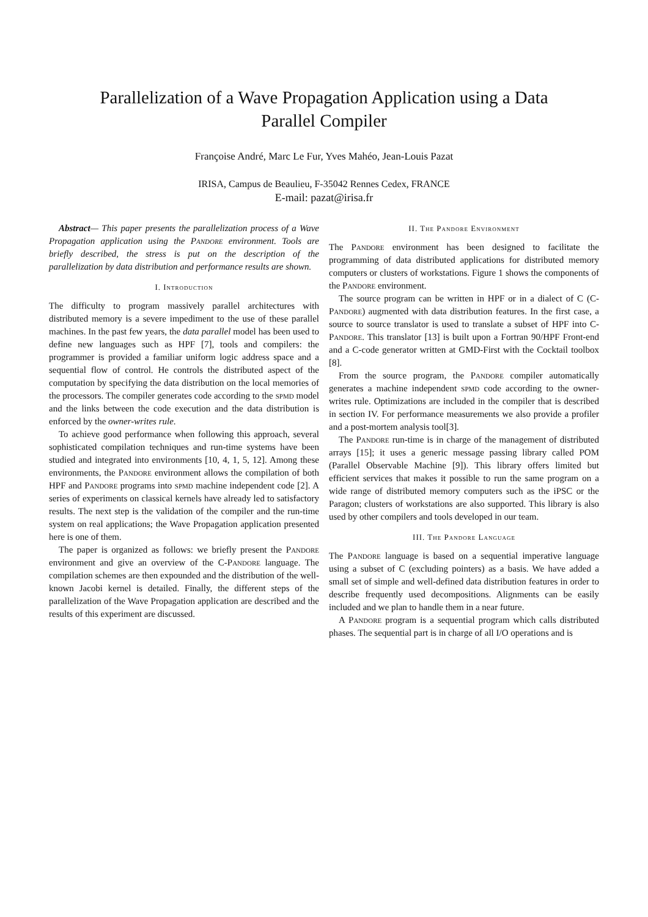Parallelization of a Wave Propagation Application using a Data
Parallel Compiler
Françoise André, Marc Le Fur, Yves Mahéo, Jean-Louis Pazat
IRISA, Campus de Beaulieu, F-35042 Rennes Cedex, FRANCE
E-mail: pazat@irisa.fr
Abstract— This paper presents the parallelization process of a Wave Propagation application using the Pandore environment. Tools are briefly described, the stress is put on the description of the parallelization by data distribution and performance results are shown.
I. Introduction
The difficulty to program massively parallel architectures with distributed memory is a severe impediment to the use of these parallel machines. In the past few years, the data parallel model has been used to define new languages such as HPF [7], tools and compilers: the programmer is provided a familiar uniform logic address space and a sequential flow of control. He controls the distributed aspect of the computation by specifying the data distribution on the local memories of the processors. The compiler generates code according to the spmd model and the links between the code execution and the data distribution is enforced by the owner-writes rule.
To achieve good performance when following this approach, several sophisticated compilation techniques and run-time systems have been studied and integrated into environments [10, 4, 1, 5, 12]. Among these environments, the Pandore environment allows the compilation of both HPF and Pandore programs into spmd machine independent code [2]. A series of experiments on classical kernels have already led to satisfactory results. The next step is the validation of the compiler and the run-time system on real applications; the Wave Propagation application presented here is one of them.
The paper is organized as follows: we briefly present the Pandore environment and give an overview of the C-Pandore language. The compilation schemes are then expounded and the distribution of the well-known Jacobi kernel is detailed. Finally, the different steps of the parallelization of the Wave Propagation application are described and the results of this experiment are discussed.
II. The Pandore Environment
The Pandore environment has been designed to facilitate the programming of data distributed applications for distributed memory computers or clusters of workstations. Figure 1 shows the components of the Pandore environment.
The source program can be written in HPF or in a dialect of C (C-Pandore) augmented with data distribution features. In the first case, a source to source translator is used to translate a subset of HPF into C-Pandore. This translator [13] is built upon a Fortran 90/HPF Front-end and a C-code generator written at GMD-First with the Cocktail toolbox [8].
From the source program, the Pandore compiler automatically generates a machine independent spmd code according to the owner-writes rule. Optimizations are included in the compiler that is described in section IV. For performance measurements we also provide a profiler and a post-mortem analysis tool[3].
The Pandore run-time is in charge of the management of distributed arrays [15]; it uses a generic message passing library called POM (Parallel Observable Machine [9]). This library offers limited but efficient services that makes it possible to run the same program on a wide range of distributed memory computers such as the iPSC or the Paragon; clusters of workstations are also supported. This library is also used by other compilers and tools developed in our team.
III. The Pandore Language
The Pandore language is based on a sequential imperative language using a subset of C (excluding pointers) as a basis. We have added a small set of simple and well-defined data distribution features in order to describe frequently used decompositions. Alignments can be easily included and we plan to handle them in a near future.
A Pandore program is a sequential program which calls distributed phases. The sequential part is in charge of all I/O operations and is